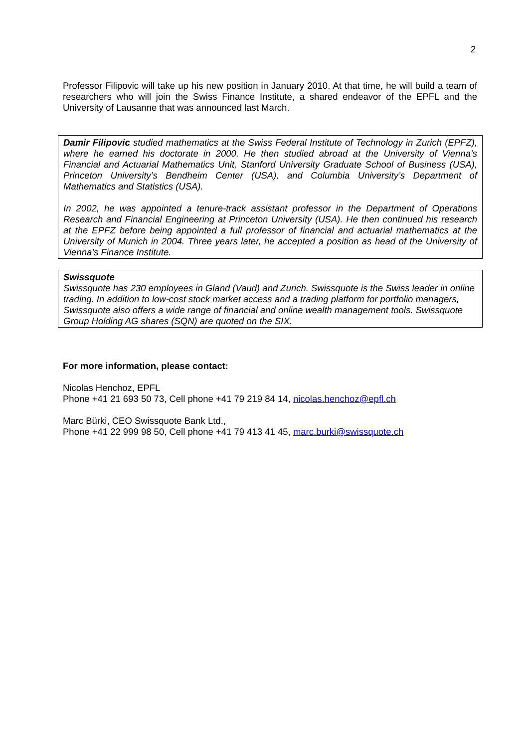2
Professor Filipovic will take up his new position in January 2010. At that time, he will build a team of researchers who will join the Swiss Finance Institute, a shared endeavor of the EPFL and the University of Lausanne that was announced last March.
Damir Filipovic studied mathematics at the Swiss Federal Institute of Technology in Zurich (EPFZ), where he earned his doctorate in 2000. He then studied abroad at the University of Vienna’s Financial and Actuarial Mathematics Unit, Stanford University Graduate School of Business (USA), Princeton University’s Bendheim Center (USA), and Columbia University’s Department of Mathematics and Statistics (USA).
In 2002, he was appointed a tenure-track assistant professor in the Department of Operations Research and Financial Engineering at Princeton University (USA). He then continued his research at the EPFZ before being appointed a full professor of financial and actuarial mathematics at the University of Munich in 2004. Three years later, he accepted a position as head of the University of Vienna’s Finance Institute.
Swissquote
Swissquote has 230 employees in Gland (Vaud) and Zurich. Swissquote is the Swiss leader in online trading. In addition to low-cost stock market access and a trading platform for portfolio managers, Swissquote also offers a wide range of financial and online wealth management tools. Swissquote Group Holding AG shares (SQN) are quoted on the SIX.
For more information, please contact:
Nicolas Henchoz, EPFL
Phone +41 21 693 50 73, Cell phone +41 79 219 84 14, nicolas.henchoz@epfl.ch
Marc Bürki, CEO Swissquote Bank Ltd.,
Phone +41 22 999 98 50, Cell phone +41 79 413 41 45, marc.burki@swissquote.ch